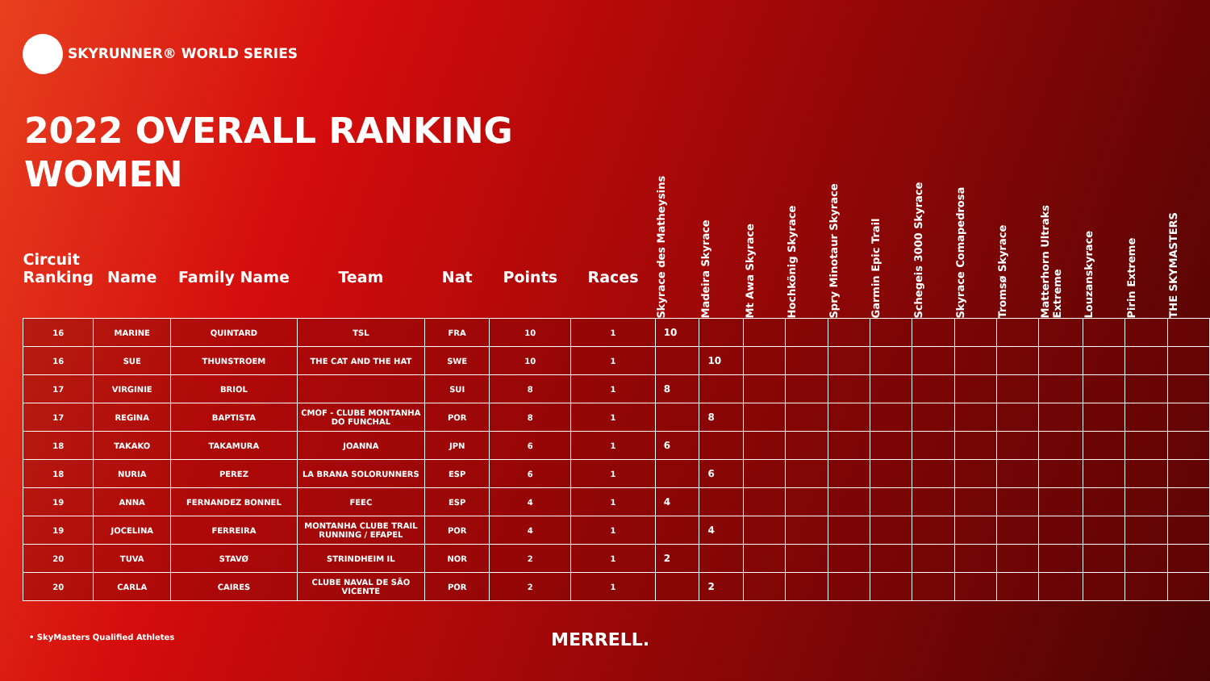SKYRUNNER® WORLD SERIES
2022 OVERALL RANKING
WOMEN
| Circuit Ranking | Name | Family Name | Team | Nat | Points | Races | Skyrace des Matheysins | Madeira Skyrace | Mt Awa Skyrace | Hochkönig Skyrace | Spry Minotaur Skyrace | Garmin Epic Trail | Schegeis 3000 Skyrace | Skyrace Comapedrosa | Tromsø Skyrace | Matterhorn Ultraks Extreme | Louzanskyrace | Pirin Extreme | THE SKYMASTERS |
| --- | --- | --- | --- | --- | --- | --- | --- | --- | --- | --- | --- | --- | --- | --- | --- | --- | --- | --- | --- |
| 16 | MARINE | QUINTARD | TSL | FRA | 10 | 1 | 10 | | | | | | | | | | | | |
| 16 | SUE | THUNSTROEM | THE CAT AND THE HAT | SWE | 10 | 1 | | 10 | | | | | | | | | | | |
| 17 | VIRGINIE | BRIOL | | SUI | 8 | 1 | 8 | | | | | | | | | | | | |
| 17 | REGINA | BAPTISTA | CMOF - CLUBE MONTANHA DO FUNCHAL | POR | 8 | 1 | | 8 | | | | | | | | | | | |
| 18 | TAKAKO | TAKAMURA | JOANNA | JPN | 6 | 1 | 6 | | | | | | | | | | | | |
| 18 | NURIA | PEREZ | LA BRANA SOLORUNNERS | ESP | 6 | 1 | | 6 | | | | | | | | | | | |
| 19 | ANNA | FERNANDEZ BONNEL | FEEC | ESP | 4 | 1 | 4 | | | | | | | | | | | | |
| 19 | JOCELINA | FERREIRA | MONTANHA CLUBE TRAIL RUNNING / EFAPEL | POR | 4 | 1 | | 4 | | | | | | | | | | | |
| 20 | TUVA | STAVØ | STRINDHEIM IL | NOR | 2 | 1 | 2 | | | | | | | | | | | | |
| 20 | CARLA | CAIRES | CLUBE NAVAL DE SÃO VICENTE | POR | 2 | 1 | | 2 | | | | | | | | | | | |
• SkyMasters Qualified Athletes
MERRELL.